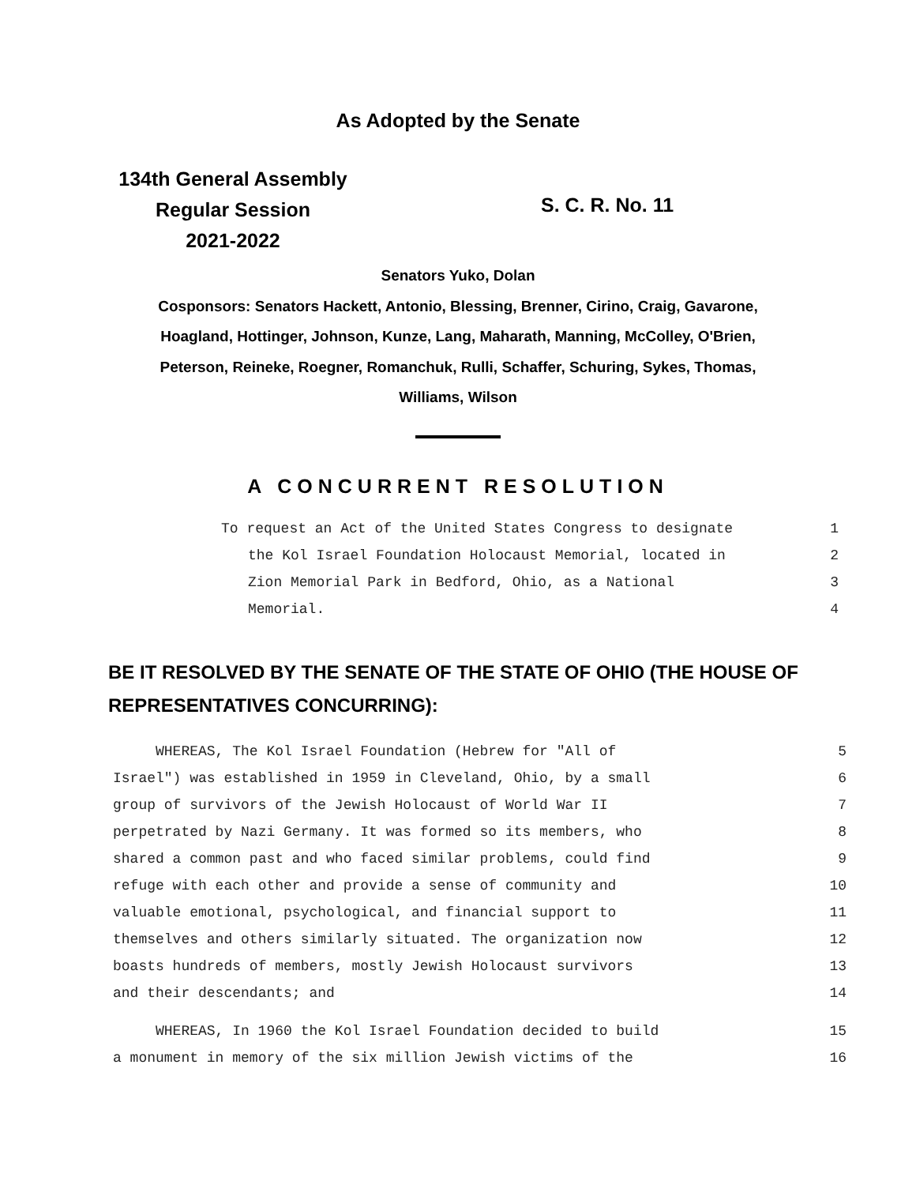As Adopted by the Senate
134th General Assembly
Regular Session
2021-2022
S. C. R. No. 11
Senators Yuko, Dolan
Cosponsors: Senators Hackett, Antonio, Blessing, Brenner, Cirino, Craig, Gavarone,
Hoagland, Hottinger, Johnson, Kunze, Lang, Maharath, Manning, McColley, O'Brien,
Peterson, Reineke, Roegner, Romanchuk, Rulli, Schaffer, Schuring, Sykes, Thomas,
Williams, Wilson
A CONCURRENT RESOLUTION
To request an Act of the United States Congress to designate 1
the Kol Israel Foundation Holocaust Memorial, located in 2
Zion Memorial Park in Bedford, Ohio, as a National 3
Memorial. 4
BE IT RESOLVED BY THE SENATE OF THE STATE OF OHIO (THE HOUSE OF REPRESENTATIVES CONCURRING):
WHEREAS, The Kol Israel Foundation (Hebrew for "All of 5
Israel") was established in 1959 in Cleveland, Ohio, by a small 6
group of survivors of the Jewish Holocaust of World War II 7
perpetrated by Nazi Germany. It was formed so its members, who 8
shared a common past and who faced similar problems, could find 9
refuge with each other and provide a sense of community and 10
valuable emotional, psychological, and financial support to 11
themselves and others similarly situated. The organization now 12
boasts hundreds of members, mostly Jewish Holocaust survivors 13
and their descendants; and 14
WHEREAS, In 1960 the Kol Israel Foundation decided to build 15
a monument in memory of the six million Jewish victims of the 16